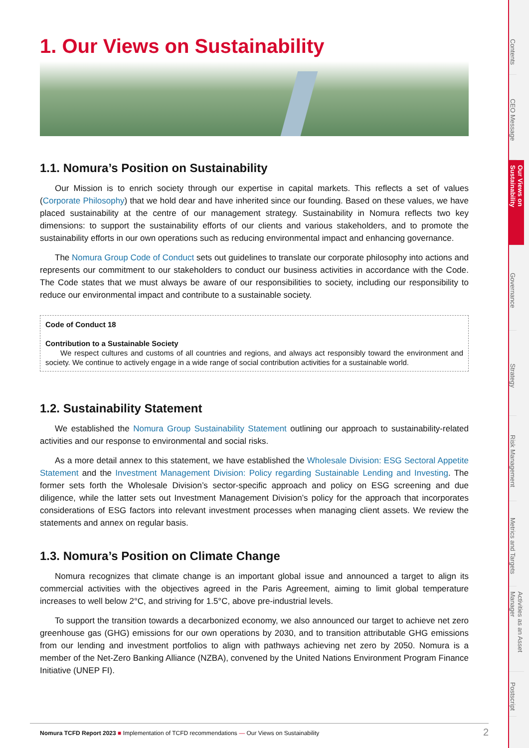1. Our Views on Sustainability
1.1. Nomura’s Position on Sustainability
Our Mission is to enrich society through our expertise in capital markets. This reflects a set of values (Corporate Philosophy) that we hold dear and have inherited since our founding. Based on these values, we have placed sustainability at the centre of our management strategy. Sustainability in Nomura reflects two key dimensions: to support the sustainability efforts of our clients and various stakeholders, and to promote the sustainability efforts in our own operations such as reducing environmental impact and enhancing governance.
The Nomura Group Code of Conduct sets out guidelines to translate our corporate philosophy into actions and represents our commitment to our stakeholders to conduct our business activities in accordance with the Code. The Code states that we must always be aware of our responsibilities to society, including our responsibility to reduce our environmental impact and contribute to a sustainable society.
Code of Conduct 18
Contribution to a Sustainable Society
We respect cultures and customs of all countries and regions, and always act responsibly toward the environment and society. We continue to actively engage in a wide range of social contribution activities for a sustainable world.
1.2. Sustainability Statement
We established the Nomura Group Sustainability Statement outlining our approach to sustainability-related activities and our response to environmental and social risks.
As a more detail annex to this statement, we have established the Wholesale Division: ESG Sectoral Appetite Statement and the Investment Management Division: Policy regarding Sustainable Lending and Investing. The former sets forth the Wholesale Division’s sector-specific approach and policy on ESG screening and due diligence, while the latter sets out Investment Management Division’s policy for the approach that incorporates considerations of ESG factors into relevant investment processes when managing client assets. We review the statements and annex on regular basis.
1.3. Nomura’s Position on Climate Change
Nomura recognizes that climate change is an important global issue and announced a target to align its commercial activities with the objectives agreed in the Paris Agreement, aiming to limit global temperature increases to well below 2°C, and striving for 1.5°C, above pre-industrial levels.
To support the transition towards a decarbonized economy, we also announced our target to achieve net zero greenhouse gas (GHG) emissions for our own operations by 2030, and to transition attributable GHG emissions from our lending and investment portfolios to align with pathways achieving net zero by 2050. Nomura is a member of the Net-Zero Banking Alliance (NZBA), convened by the United Nations Environment Program Finance Initiative (UNEP FI).
Contents
CEO Message
Our Views on Sustainability
Governance
Strategy
Risk Management
Metrics and Targets
Activities as an Asset Manager
Postscript
Nomura TCFD Report 2023 ■ Implementation of TCFD recommendations — Our Views on Sustainability 2